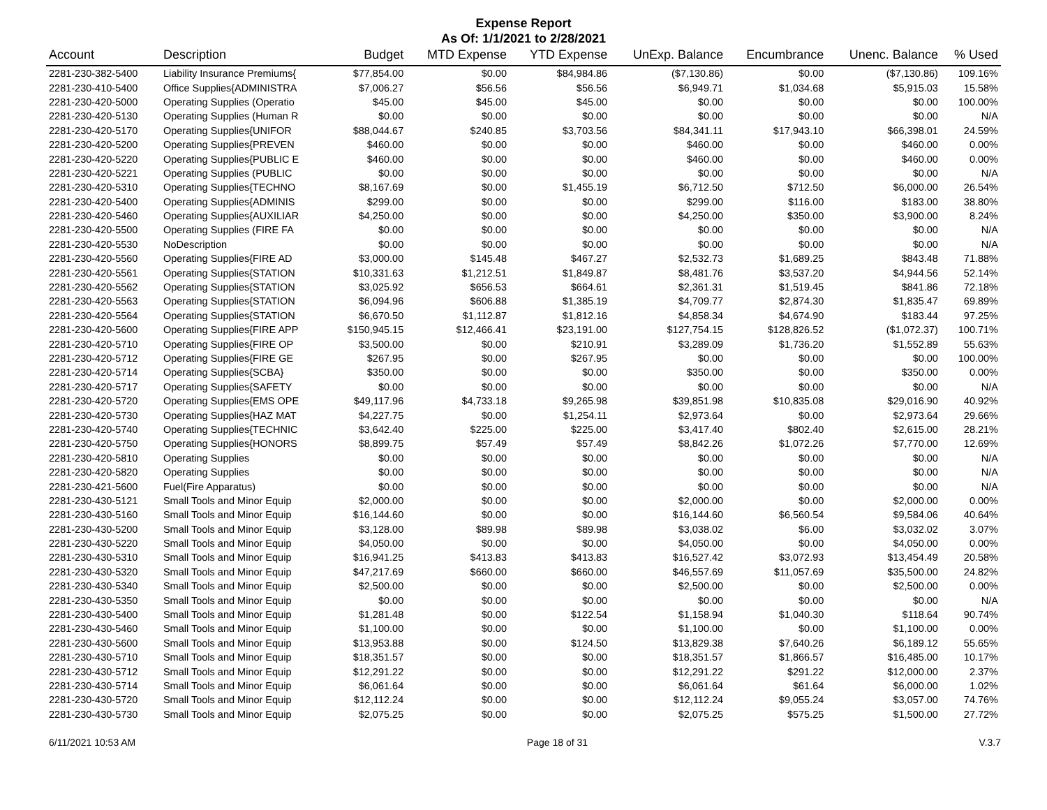Expense Report
As Of: 1/1/2021 to 2/28/2021
| Account | Description | Budget | MTD Expense | YTD Expense | UnExp. Balance | Encumbrance | Unenc. Balance | % Used |
| --- | --- | --- | --- | --- | --- | --- | --- | --- |
| 2281-230-382-5400 | Liability Insurance Premiums{ | $77,854.00 | $0.00 | $84,984.86 | ($7,130.86) | $0.00 | ($7,130.86) | 109.16% |
| 2281-230-410-5400 | Office Supplies{ADMINISTRA | $7,006.27 | $56.56 | $56.56 | $6,949.71 | $1,034.68 | $5,915.03 | 15.58% |
| 2281-230-420-5000 | Operating Supplies (Operatio | $45.00 | $45.00 | $45.00 | $0.00 | $0.00 | $0.00 | 100.00% |
| 2281-230-420-5130 | Operating Supplies (Human R | $0.00 | $0.00 | $0.00 | $0.00 | $0.00 | $0.00 | N/A |
| 2281-230-420-5170 | Operating Supplies{UNIFOR | $88,044.67 | $240.85 | $3,703.56 | $84,341.11 | $17,943.10 | $66,398.01 | 24.59% |
| 2281-230-420-5200 | Operating Supplies{PREVEN | $460.00 | $0.00 | $0.00 | $460.00 | $0.00 | $460.00 | 0.00% |
| 2281-230-420-5220 | Operating Supplies{PUBLIC E | $460.00 | $0.00 | $0.00 | $460.00 | $0.00 | $460.00 | 0.00% |
| 2281-230-420-5221 | Operating Supplies (PUBLIC | $0.00 | $0.00 | $0.00 | $0.00 | $0.00 | $0.00 | N/A |
| 2281-230-420-5310 | Operating Supplies{TECHNO | $8,167.69 | $0.00 | $1,455.19 | $6,712.50 | $712.50 | $6,000.00 | 26.54% |
| 2281-230-420-5400 | Operating Supplies{ADMINIS | $299.00 | $0.00 | $0.00 | $299.00 | $116.00 | $183.00 | 38.80% |
| 2281-230-420-5460 | Operating Supplies{AUXILIAR | $4,250.00 | $0.00 | $0.00 | $4,250.00 | $350.00 | $3,900.00 | 8.24% |
| 2281-230-420-5500 | Operating Supplies (FIRE FA | $0.00 | $0.00 | $0.00 | $0.00 | $0.00 | $0.00 | N/A |
| 2281-230-420-5530 | NoDescription | $0.00 | $0.00 | $0.00 | $0.00 | $0.00 | $0.00 | N/A |
| 2281-230-420-5560 | Operating Supplies{FIRE AD | $3,000.00 | $145.48 | $467.27 | $2,532.73 | $1,689.25 | $843.48 | 71.88% |
| 2281-230-420-5561 | Operating Supplies{STATION | $10,331.63 | $1,212.51 | $1,849.87 | $8,481.76 | $3,537.20 | $4,944.56 | 52.14% |
| 2281-230-420-5562 | Operating Supplies{STATION | $3,025.92 | $656.53 | $664.61 | $2,361.31 | $1,519.45 | $841.86 | 72.18% |
| 2281-230-420-5563 | Operating Supplies{STATION | $6,094.96 | $606.88 | $1,385.19 | $4,709.77 | $2,874.30 | $1,835.47 | 69.89% |
| 2281-230-420-5564 | Operating Supplies{STATION | $6,670.50 | $1,112.87 | $1,812.16 | $4,858.34 | $4,674.90 | $183.44 | 97.25% |
| 2281-230-420-5600 | Operating Supplies{FIRE APP | $150,945.15 | $12,466.41 | $23,191.00 | $127,754.15 | $128,826.52 | ($1,072.37) | 100.71% |
| 2281-230-420-5710 | Operating Supplies{FIRE OP | $3,500.00 | $0.00 | $210.91 | $3,289.09 | $1,736.20 | $1,552.89 | 55.63% |
| 2281-230-420-5712 | Operating Supplies{FIRE GE | $267.95 | $0.00 | $267.95 | $0.00 | $0.00 | $0.00 | 100.00% |
| 2281-230-420-5714 | Operating Supplies{SCBA} | $350.00 | $0.00 | $0.00 | $350.00 | $0.00 | $350.00 | 0.00% |
| 2281-230-420-5717 | Operating Supplies{SAFETY | $0.00 | $0.00 | $0.00 | $0.00 | $0.00 | $0.00 | N/A |
| 2281-230-420-5720 | Operating Supplies{EMS OPE | $49,117.96 | $4,733.18 | $9,265.98 | $39,851.98 | $10,835.08 | $29,016.90 | 40.92% |
| 2281-230-420-5730 | Operating Supplies{HAZ MAT | $4,227.75 | $0.00 | $1,254.11 | $2,973.64 | $0.00 | $2,973.64 | 29.66% |
| 2281-230-420-5740 | Operating Supplies{TECHNIC | $3,642.40 | $225.00 | $225.00 | $3,417.40 | $802.40 | $2,615.00 | 28.21% |
| 2281-230-420-5750 | Operating Supplies{HONORS | $8,899.75 | $57.49 | $57.49 | $8,842.26 | $1,072.26 | $7,770.00 | 12.69% |
| 2281-230-420-5810 | Operating Supplies | $0.00 | $0.00 | $0.00 | $0.00 | $0.00 | $0.00 | N/A |
| 2281-230-420-5820 | Operating Supplies | $0.00 | $0.00 | $0.00 | $0.00 | $0.00 | $0.00 | N/A |
| 2281-230-421-5600 | Fuel(Fire Apparatus) | $0.00 | $0.00 | $0.00 | $0.00 | $0.00 | $0.00 | N/A |
| 2281-230-430-5121 | Small Tools and Minor Equip | $2,000.00 | $0.00 | $0.00 | $2,000.00 | $0.00 | $2,000.00 | 0.00% |
| 2281-230-430-5160 | Small Tools and Minor Equip | $16,144.60 | $0.00 | $0.00 | $16,144.60 | $6,560.54 | $9,584.06 | 40.64% |
| 2281-230-430-5200 | Small Tools and Minor Equip | $3,128.00 | $89.98 | $89.98 | $3,038.02 | $6.00 | $3,032.02 | 3.07% |
| 2281-230-430-5220 | Small Tools and Minor Equip | $4,050.00 | $0.00 | $0.00 | $4,050.00 | $0.00 | $4,050.00 | 0.00% |
| 2281-230-430-5310 | Small Tools and Minor Equip | $16,941.25 | $413.83 | $413.83 | $16,527.42 | $3,072.93 | $13,454.49 | 20.58% |
| 2281-230-430-5320 | Small Tools and Minor Equip | $47,217.69 | $660.00 | $660.00 | $46,557.69 | $11,057.69 | $35,500.00 | 24.82% |
| 2281-230-430-5340 | Small Tools and Minor Equip | $2,500.00 | $0.00 | $0.00 | $2,500.00 | $0.00 | $2,500.00 | 0.00% |
| 2281-230-430-5350 | Small Tools and Minor Equip | $0.00 | $0.00 | $0.00 | $0.00 | $0.00 | $0.00 | N/A |
| 2281-230-430-5400 | Small Tools and Minor Equip | $1,281.48 | $0.00 | $122.54 | $1,158.94 | $1,040.30 | $118.64 | 90.74% |
| 2281-230-430-5460 | Small Tools and Minor Equip | $1,100.00 | $0.00 | $0.00 | $1,100.00 | $0.00 | $1,100.00 | 0.00% |
| 2281-230-430-5600 | Small Tools and Minor Equip | $13,953.88 | $0.00 | $124.50 | $13,829.38 | $7,640.26 | $6,189.12 | 55.65% |
| 2281-230-430-5710 | Small Tools and Minor Equip | $18,351.57 | $0.00 | $0.00 | $18,351.57 | $1,866.57 | $16,485.00 | 10.17% |
| 2281-230-430-5712 | Small Tools and Minor Equip | $12,291.22 | $0.00 | $0.00 | $12,291.22 | $291.22 | $12,000.00 | 2.37% |
| 2281-230-430-5714 | Small Tools and Minor Equip | $6,061.64 | $0.00 | $0.00 | $6,061.64 | $61.64 | $6,000.00 | 1.02% |
| 2281-230-430-5720 | Small Tools and Minor Equip | $12,112.24 | $0.00 | $0.00 | $12,112.24 | $9,055.24 | $3,057.00 | 74.76% |
| 2281-230-430-5730 | Small Tools and Minor Equip | $2,075.25 | $0.00 | $0.00 | $2,075.25 | $575.25 | $1,500.00 | 27.72% |
6/11/2021 10:53 AM Page 18 of 31 V.3.7